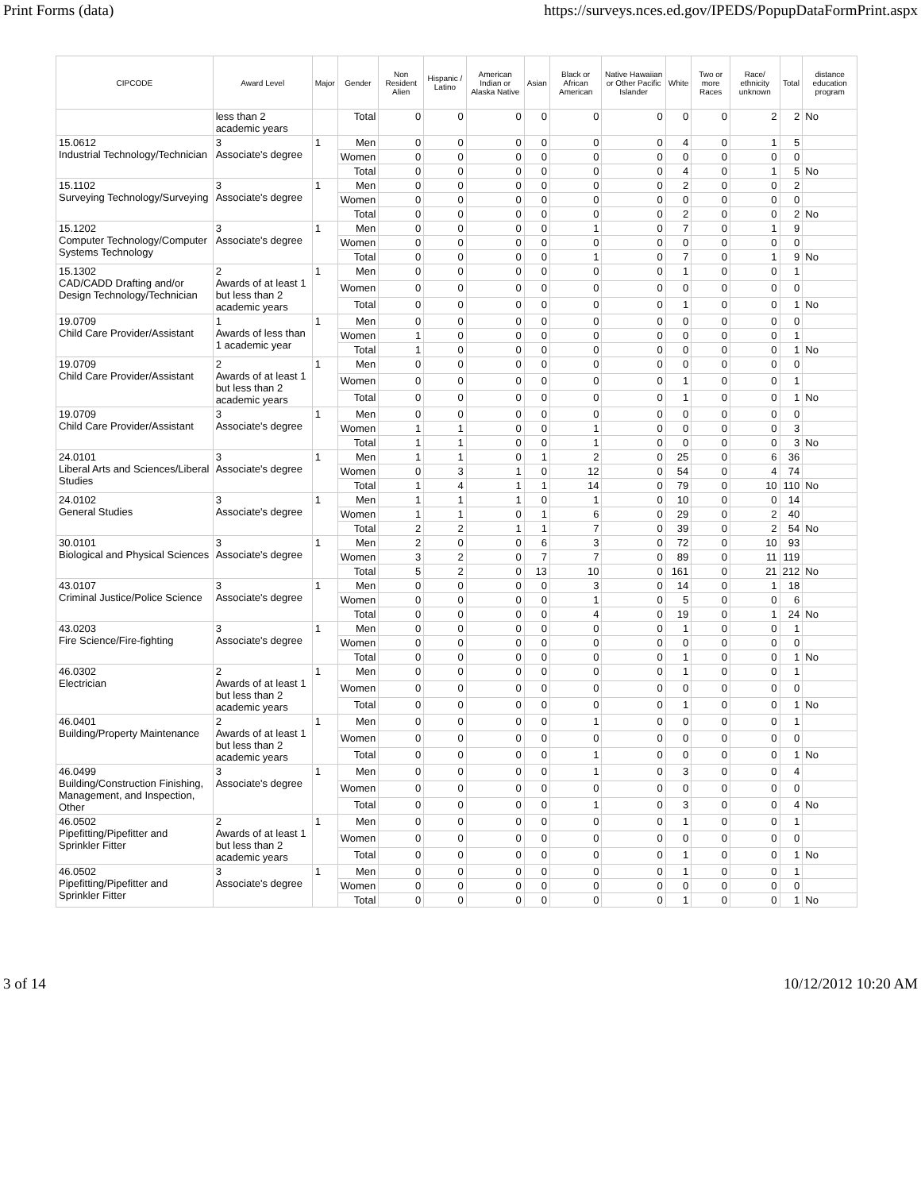Print Forms (data) https://surveys.nces.ed.gov/IPEDS/PopupDataFormPrint.aspx
| CIPCODE | Award Level | Major | Gender | Non Resident Alien | Hispanic / Latino | American Indian or Alaska Native | Asian | Black or African American | Native Hawaiian or Other Pacific Islander | White | Two or more Races | Race/ ethnicity unknown | Total | distance education program |
| --- | --- | --- | --- | --- | --- | --- | --- | --- | --- | --- | --- | --- | --- | --- |
| | less than 2 academic years | | Total | 0 | 0 | 0 | 0 | 0 | 0 | 0 | 0 | 2 | 2 | No |
| 15.0612 Industrial Technology/Technician | 3 Associate's degree | 1 | Men | 0 | 0 | 0 | 0 | 0 | 0 | 4 | 0 | 1 | 5 | |
| | | | Women | 0 | 0 | 0 | 0 | 0 | 0 | 0 | 0 | 0 | 0 | |
| | | | Total | 0 | 0 | 0 | 0 | 0 | 0 | 4 | 0 | 1 | 5 | No |
| 15.1102 Surveying Technology/Surveying | 3 Associate's degree | 1 | Men | 0 | 0 | 0 | 0 | 0 | 0 | 2 | 0 | 0 | 2 | |
| | | | Women | 0 | 0 | 0 | 0 | 0 | 0 | 0 | 0 | 0 | 0 | |
| | | | Total | 0 | 0 | 0 | 0 | 0 | 0 | 2 | 0 | 0 | 2 | No |
| 15.1202 Computer Technology/Computer Systems Technology | 3 Associate's degree | 1 | Men | 0 | 0 | 0 | 0 | 1 | 0 | 7 | 0 | 1 | 9 | |
| | | | Women | 0 | 0 | 0 | 0 | 0 | 0 | 0 | 0 | 0 | 0 | |
| | | | Total | 0 | 0 | 0 | 0 | 1 | 0 | 7 | 0 | 1 | 9 | No |
| 15.1302 CAD/CADD Drafting and/or Design Technology/Technician | 2 Awards of at least 1 but less than 2 academic years | 1 | Men | 0 | 0 | 0 | 0 | 0 | 0 | 1 | 0 | 0 | 1 | |
| | | | Women | 0 | 0 | 0 | 0 | 0 | 0 | 0 | 0 | 0 | 0 | |
| | | | Total | 0 | 0 | 0 | 0 | 0 | 0 | 1 | 0 | 0 | 1 | No |
| 19.0709 Child Care Provider/Assistant | 1 Awards of less than 1 academic year | 1 | Men | 0 | 0 | 0 | 0 | 0 | 0 | 0 | 0 | 0 | 0 | |
| | | | Women | 1 | 0 | 0 | 0 | 0 | 0 | 0 | 0 | 0 | 1 | |
| | | | Total | 1 | 0 | 0 | 0 | 0 | 0 | 0 | 0 | 0 | 1 | No |
| 19.0709 Child Care Provider/Assistant | 2 Awards of at least 1 but less than 2 academic years | 1 | Men | 0 | 0 | 0 | 0 | 0 | 0 | 0 | 0 | 0 | 0 | |
| | | | Women | 0 | 0 | 0 | 0 | 0 | 0 | 1 | 0 | 0 | 1 | |
| | | | Total | 0 | 0 | 0 | 0 | 0 | 0 | 1 | 0 | 0 | 1 | No |
| 19.0709 Child Care Provider/Assistant | 3 Associate's degree | 1 | Men | 0 | 0 | 0 | 0 | 0 | 0 | 0 | 0 | 0 | 0 | |
| | | | Women | 1 | 1 | 0 | 0 | 1 | 0 | 0 | 0 | 0 | 3 | |
| | | | Total | 1 | 1 | 0 | 0 | 1 | 0 | 0 | 0 | 0 | 3 | No |
| 24.0101 Liberal Arts and Sciences/Liberal Studies | 3 Associate's degree | 1 | Men | 1 | 1 | 0 | 1 | 2 | 0 | 25 | 0 | 6 | 36 | |
| | | | Women | 0 | 3 | 1 | 0 | 12 | 0 | 54 | 0 | 4 | 74 | |
| | | | Total | 1 | 4 | 1 | 1 | 14 | 0 | 79 | 0 | 10 | 110 | No |
| 24.0102 General Studies | 3 Associate's degree | 1 | Men | 1 | 1 | 1 | 0 | 1 | 0 | 10 | 0 | 0 | 14 | |
| | | | Women | 1 | 1 | 0 | 1 | 6 | 0 | 29 | 0 | 2 | 40 | |
| | | | Total | 2 | 2 | 1 | 1 | 7 | 0 | 39 | 0 | 2 | 54 | No |
| 30.0101 Biological and Physical Sciences | 3 Associate's degree | 1 | Men | 2 | 0 | 0 | 6 | 3 | 0 | 72 | 0 | 10 | 93 | |
| | | | Women | 3 | 2 | 0 | 7 | 7 | 0 | 89 | 0 | 11 | 119 | |
| | | | Total | 5 | 2 | 0 | 13 | 10 | 0 | 161 | 0 | 21 | 212 | No |
| 43.0107 Criminal Justice/Police Science | 3 Associate's degree | 1 | Men | 0 | 0 | 0 | 0 | 3 | 0 | 14 | 0 | 1 | 18 | |
| | | | Women | 0 | 0 | 0 | 0 | 1 | 0 | 5 | 0 | 0 | 6 | |
| | | | Total | 0 | 0 | 0 | 0 | 4 | 0 | 19 | 0 | 1 | 24 | No |
| 43.0203 Fire Science/Fire-fighting | 3 Associate's degree | 1 | Men | 0 | 0 | 0 | 0 | 0 | 0 | 1 | 0 | 0 | 1 | |
| | | | Women | 0 | 0 | 0 | 0 | 0 | 0 | 0 | 0 | 0 | 0 | |
| | | | Total | 0 | 0 | 0 | 0 | 0 | 0 | 1 | 0 | 0 | 1 | No |
| 46.0302 Electrician | 2 Awards of at least 1 but less than 2 academic years | 1 | Men | 0 | 0 | 0 | 0 | 0 | 0 | 1 | 0 | 0 | 1 | |
| | | | Women | 0 | 0 | 0 | 0 | 0 | 0 | 0 | 0 | 0 | 0 | |
| | | | Total | 0 | 0 | 0 | 0 | 0 | 0 | 1 | 0 | 0 | 1 | No |
| 46.0401 Building/Property Maintenance | 2 Awards of at least 1 but less than 2 academic years | 1 | Men | 0 | 0 | 0 | 0 | 1 | 0 | 0 | 0 | 0 | 1 | |
| | | | Women | 0 | 0 | 0 | 0 | 0 | 0 | 0 | 0 | 0 | 0 | |
| | | | Total | 0 | 0 | 0 | 0 | 1 | 0 | 0 | 0 | 0 | 1 | No |
| 46.0499 Building/Construction Finishing, Management, and Inspection, Other | 3 Associate's degree | 1 | Men | 0 | 0 | 0 | 0 | 1 | 0 | 3 | 0 | 0 | 4 | |
| | | | Women | 0 | 0 | 0 | 0 | 0 | 0 | 0 | 0 | 0 | 0 | |
| | | | Total | 0 | 0 | 0 | 0 | 1 | 0 | 3 | 0 | 0 | 4 | No |
| 46.0502 Pipefitting/Pipefitter and Sprinkler Fitter | 2 Awards of at least 1 but less than 2 academic years | 1 | Men | 0 | 0 | 0 | 0 | 0 | 0 | 1 | 0 | 0 | 1 | |
| | | | Women | 0 | 0 | 0 | 0 | 0 | 0 | 0 | 0 | 0 | 0 | |
| | | | Total | 0 | 0 | 0 | 0 | 0 | 0 | 1 | 0 | 0 | 1 | No |
| 46.0502 Pipefitting/Pipefitter and Sprinkler Fitter | 3 Associate's degree | 1 | Men | 0 | 0 | 0 | 0 | 0 | 0 | 1 | 0 | 0 | 1 | |
| | | | Women | 0 | 0 | 0 | 0 | 0 | 0 | 0 | 0 | 0 | 0 | |
| | | | Total | 0 | 0 | 0 | 0 | 0 | 0 | 1 | 0 | 0 | 1 | No |
3 of 14 10/12/2012 10:20 AM